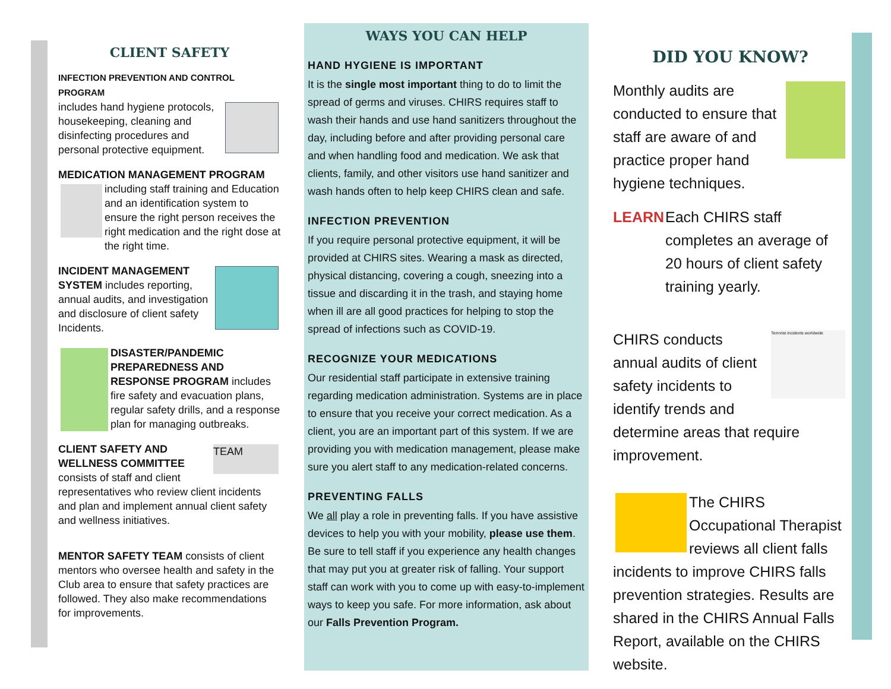CLIENT SAFETY
INFECTION PREVENTION AND CONTROL PROGRAM
includes hand hygiene protocols, housekeeping, cleaning and disinfecting procedures and personal protective equipment.
MEDICATION MANAGEMENT PROGRAM
including staff training and Education and an identification system to ensure the right person receives the right medication and the right dose at the right time.
INCIDENT MANAGEMENT SYSTEM includes reporting, annual audits, and investigation and disclosure of client safety Incidents.
DISASTER/PANDEMIC PREPAREDNESS AND RESPONSE PROGRAM includes fire safety and evacuation plans, regular safety drills, and a response plan for managing outbreaks.
TEAM CLIENT SAFETY AND WELLNESS COMMITTEE consists of staff and client representatives who review client incidents and plan and implement annual client safety and wellness initiatives.
MENTOR SAFETY TEAM consists of client mentors who oversee health and safety in the Club area to ensure that safety practices are followed. They also make recommendations for improvements.
WAYS YOU CAN HELP
HAND HYGIENE IS IMPORTANT
It is the single most important thing to do to limit the spread of germs and viruses. CHIRS requires staff to wash their hands and use hand sanitizers throughout the day, including before and after providing personal care and when handling food and medication. We ask that clients, family, and other visitors use hand sanitizer and wash hands often to help keep CHIRS clean and safe.
INFECTION PREVENTION
If you require personal protective equipment, it will be provided at CHIRS sites. Wearing a mask as directed, physical distancing, covering a cough, sneezing into a tissue and discarding it in the trash, and staying home when ill are all good practices for helping to stop the spread of infections such as COVID-19.
RECOGNIZE YOUR MEDICATIONS
Our residential staff participate in extensive training regarding medication administration. Systems are in place to ensure that you receive your correct medication. As a client, you are an important part of this system. If we are providing you with medication management, please make sure you alert staff to any medication-related concerns.
PREVENTING FALLS
We all play a role in preventing falls. If you have assistive devices to help you with your mobility, please use them. Be sure to tell staff if you experience any health changes that may put you at greater risk of falling. Your support staff can work with you to come up with easy-to-implement ways to keep you safe. For more information, ask about our Falls Prevention Program.
DID YOU KNOW?
Monthly audits are conducted to ensure that staff are aware of and practice proper hand hygiene techniques.
LEARN Each CHIRS staff completes an average of 20 hours of client safety training yearly.
Terrorist incidents worldwide CHIRS conducts annual audits of client safety incidents to identify trends and determine areas that require improvement.
The CHIRS Occupational Therapist reviews all client falls incidents to improve CHIRS falls prevention strategies. Results are shared in the CHIRS Annual Falls Report, available on the CHIRS website.